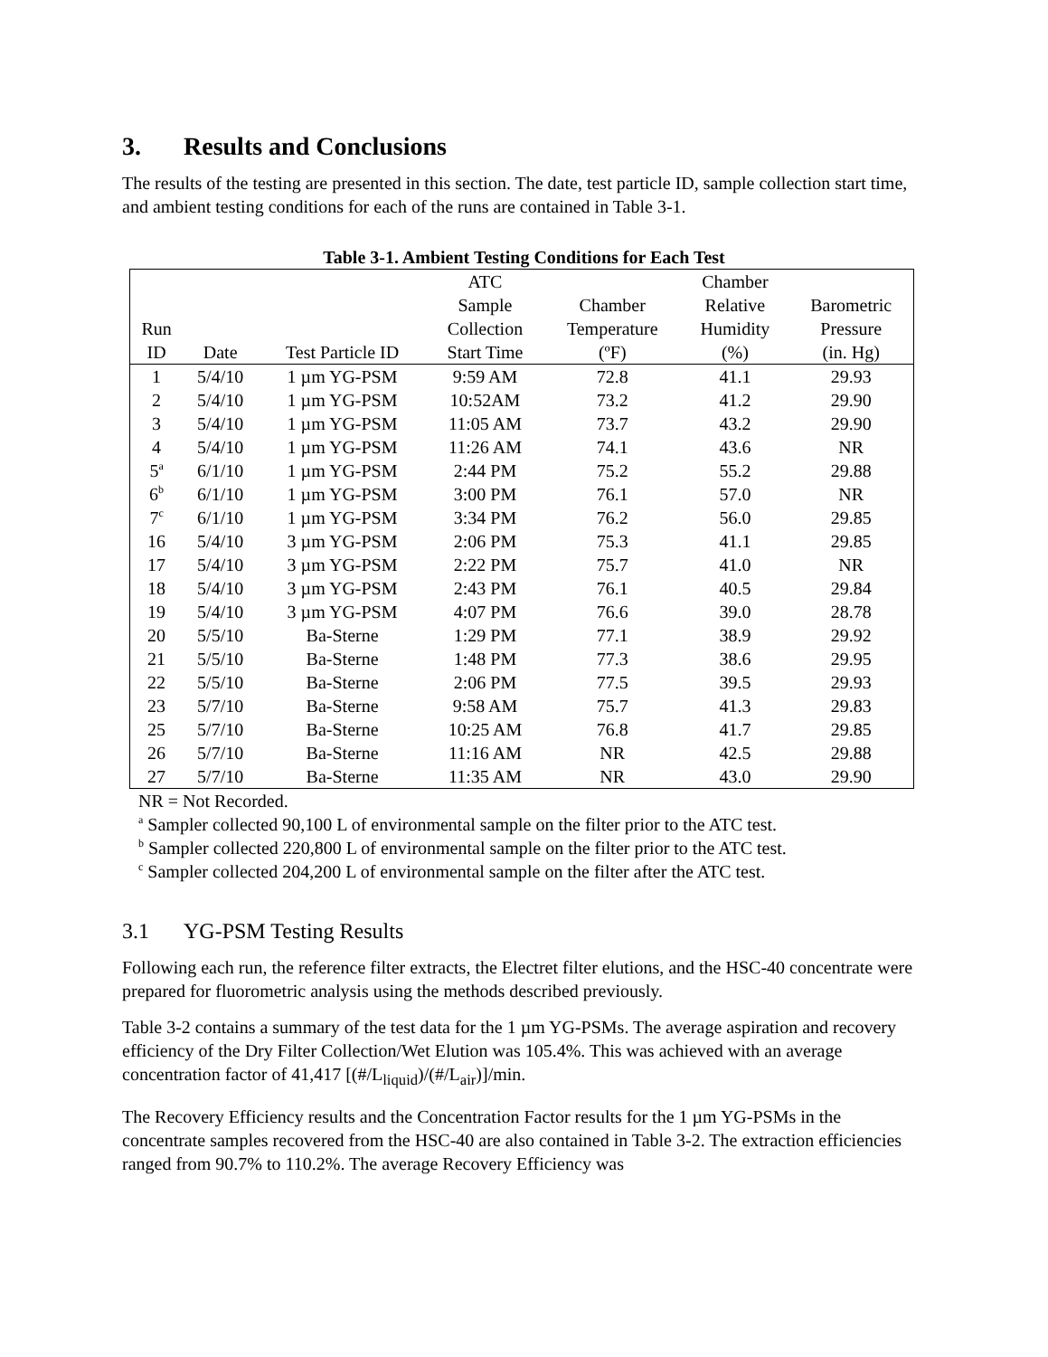3. Results and Conclusions
The results of the testing are presented in this section. The date, test particle ID, sample collection start time, and ambient testing conditions for each of the runs are contained in Table 3-1.
Table 3-1. Ambient Testing Conditions for Each Test
| Run ID | Date | Test Particle ID | ATC Sample Collection Start Time | Chamber Temperature (ºF) | Chamber Relative Humidity (%) | Barometric Pressure (in. Hg) |
| --- | --- | --- | --- | --- | --- | --- |
| 1 | 5/4/10 | 1 µm YG-PSM | 9:59 AM | 72.8 | 41.1 | 29.93 |
| 2 | 5/4/10 | 1 µm YG-PSM | 10:52AM | 73.2 | 41.2 | 29.90 |
| 3 | 5/4/10 | 1 µm YG-PSM | 11:05 AM | 73.7 | 43.2 | 29.90 |
| 4 | 5/4/10 | 1 µm YG-PSM | 11:26 AM | 74.1 | 43.6 | NR |
| 5<sup>a</sup> | 6/1/10 | 1 µm YG-PSM | 2:44 PM | 75.2 | 55.2 | 29.88 |
| 6<sup>b</sup> | 6/1/10 | 1 µm YG-PSM | 3:00 PM | 76.1 | 57.0 | NR |
| 7<sup>c</sup> | 6/1/10 | 1 µm YG-PSM | 3:34 PM | 76.2 | 56.0 | 29.85 |
| 16 | 5/4/10 | 3 µm YG-PSM | 2:06 PM | 75.3 | 41.1 | 29.85 |
| 17 | 5/4/10 | 3 µm YG-PSM | 2:22 PM | 75.7 | 41.0 | NR |
| 18 | 5/4/10 | 3 µm YG-PSM | 2:43 PM | 76.1 | 40.5 | 29.84 |
| 19 | 5/4/10 | 3 µm YG-PSM | 4:07 PM | 76.6 | 39.0 | 28.78 |
| 20 | 5/5/10 | Ba-Sterne | 1:29 PM | 77.1 | 38.9 | 29.92 |
| 21 | 5/5/10 | Ba-Sterne | 1:48 PM | 77.3 | 38.6 | 29.95 |
| 22 | 5/5/10 | Ba-Sterne | 2:06 PM | 77.5 | 39.5 | 29.93 |
| 23 | 5/7/10 | Ba-Sterne | 9:58 AM | 75.7 | 41.3 | 29.83 |
| 25 | 5/7/10 | Ba-Sterne | 10:25 AM | 76.8 | 41.7 | 29.85 |
| 26 | 5/7/10 | Ba-Sterne | 11:16 AM | NR | 42.5 | 29.88 |
| 27 | 5/7/10 | Ba-Sterne | 11:35 AM | NR | 43.0 | 29.90 |
NR = Not Recorded.
<sup>a</sup> Sampler collected 90,100 L of environmental sample on the filter prior to the ATC test.
<sup>b</sup> Sampler collected 220,800 L of environmental sample on the filter prior to the ATC test.
<sup>c</sup> Sampler collected 204,200 L of environmental sample on the filter after the ATC test.
3.1 YG-PSM Testing Results
Following each run, the reference filter extracts, the Electret filter elutions, and the HSC-40 concentrate were prepared for fluorometric analysis using the methods described previously.
Table 3-2 contains a summary of the test data for the 1 µm YG-PSMs. The average aspiration and recovery efficiency of the Dry Filter Collection/Wet Elution was 105.4%. This was achieved with an average concentration factor of 41,417 [(#/L<sub>liquid</sub>)/(#/L<sub>air</sub>)]/min.
The Recovery Efficiency results and the Concentration Factor results for the 1 µm YG-PSMs in the concentrate samples recovered from the HSC-40 are also contained in Table 3-2. The extraction efficiencies ranged from 90.7% to 110.2%. The average Recovery Efficiency was